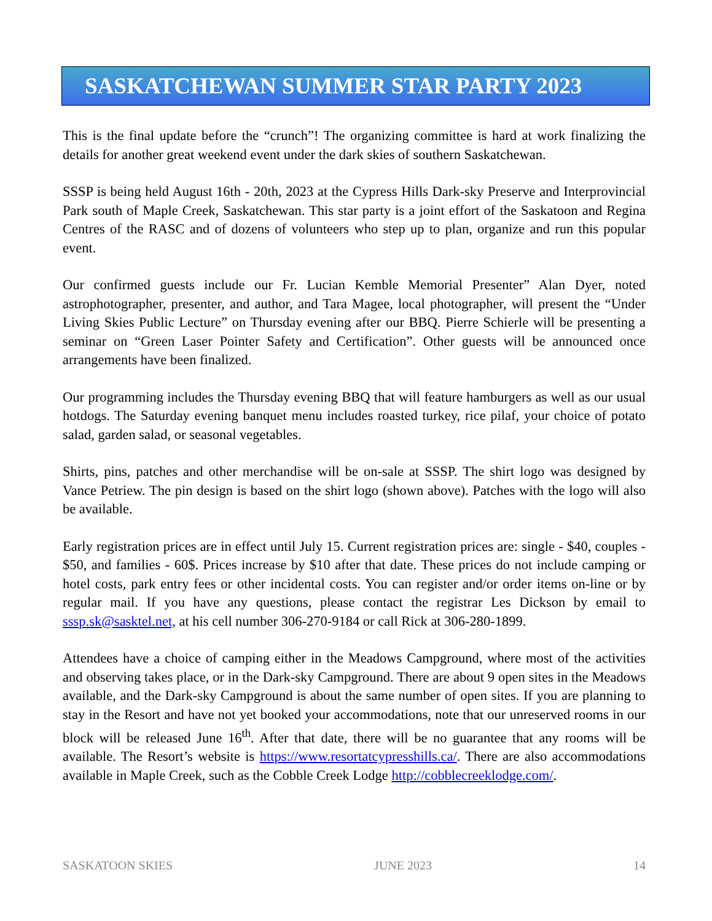SASKATCHEWAN SUMMER STAR PARTY 2023
This is the final update before the “crunch”! The organizing committee is hard at work finalizing the details for another great weekend event under the dark skies of southern Saskatchewan.
SSSP is being held August 16th - 20th, 2023 at the Cypress Hills Dark-sky Preserve and Interprovincial Park south of Maple Creek, Saskatchewan. This star party is a joint effort of the Saskatoon and Regina Centres of the RASC and of dozens of volunteers who step up to plan, organize and run this popular event.
Our confirmed guests include our Fr. Lucian Kemble Memorial Presenter” Alan Dyer, noted astrophotographer, presenter, and author, and Tara Magee, local photographer, will present the “Under Living Skies Public Lecture” on Thursday evening after our BBQ. Pierre Schierle will be presenting a seminar on “Green Laser Pointer Safety and Certification”. Other guests will be announced once arrangements have been finalized.
Our programming includes the Thursday evening BBQ that will feature hamburgers as well as our usual hotdogs. The Saturday evening banquet menu includes roasted turkey, rice pilaf, your choice of potato salad, garden salad, or seasonal vegetables.
Shirts, pins, patches and other merchandise will be on-sale at SSSP. The shirt logo was designed by Vance Petriew. The pin design is based on the shirt logo (shown above). Patches with the logo will also be available.
Early registration prices are in effect until July 15. Current registration prices are: single - $40, couples - $50, and families - 60$. Prices increase by $10 after that date. These prices do not include camping or hotel costs, park entry fees or other incidental costs. You can register and/or order items on-line or by regular mail. If you have any questions, please contact the registrar Les Dickson by email to sssp.sk@sasktel.net, at his cell number 306-270-9184 or call Rick at 306-280-1899.
Attendees have a choice of camping either in the Meadows Campground, where most of the activities and observing takes place, or in the Dark-sky Campground. There are about 9 open sites in the Meadows available, and the Dark-sky Campground is about the same number of open sites. If you are planning to stay in the Resort and have not yet booked your accommodations, note that our unreserved rooms in our block will be released June 16<sup>th</sup>. After that date, there will be no guarantee that any rooms will be available. The Resort’s website is https://www.resortatcypresshills.ca/. There are also accommodations available in Maple Creek, such as the Cobble Creek Lodge http://cobblecreeklodge.com/.
SASKATOON SKIES JUNE 2023 14